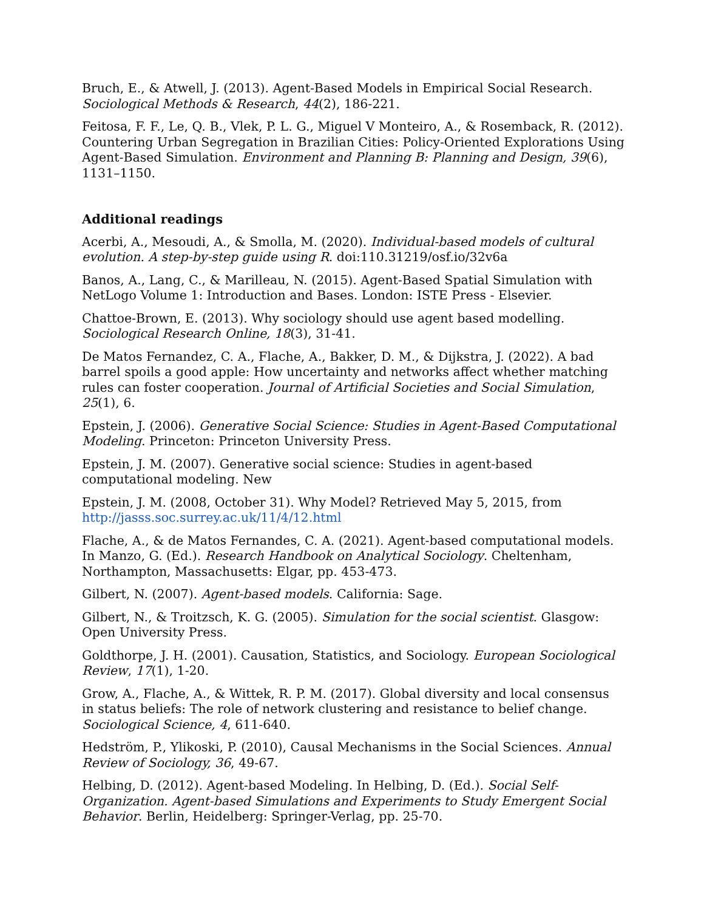Bruch, E., & Atwell, J. (2013). Agent-Based Models in Empirical Social Research. Sociological Methods & Research, 44(2), 186-221.
Feitosa, F. F., Le, Q. B., Vlek, P. L. G., Miguel V Monteiro, A., & Rosemback, R. (2012). Countering Urban Segregation in Brazilian Cities: Policy-Oriented Explorations Using Agent-Based Simulation. Environment and Planning B: Planning and Design, 39(6), 1131–1150.
Additional readings
Acerbi, A., Mesoudi, A., & Smolla, M. (2020). Individual-based models of cultural evolution. A step-by-step guide using R. doi:110.31219/osf.io/32v6a
Banos, A., Lang, C., & Marilleau, N. (2015). Agent-Based Spatial Simulation with NetLogo Volume 1: Introduction and Bases. London: ISTE Press - Elsevier.
Chattoe-Brown, E. (2013). Why sociology should use agent based modelling. Sociological Research Online, 18(3), 31-41.
De Matos Fernandez, C. A., Flache, A., Bakker, D. M., & Dijkstra, J. (2022). A bad barrel spoils a good apple: How uncertainty and networks affect whether matching rules can foster cooperation. Journal of Artificial Societies and Social Simulation, 25(1), 6.
Epstein, J. (2006). Generative Social Science: Studies in Agent-Based Computational Modeling. Princeton: Princeton University Press.
Epstein, J. M. (2007). Generative social science: Studies in agent-based computational modeling. New
Epstein, J. M. (2008, October 31). Why Model? Retrieved May 5, 2015, from http://jasss.soc.surrey.ac.uk/11/4/12.html
Flache, A., & de Matos Fernandes, C. A. (2021). Agent-based computational models. In Manzo, G. (Ed.). Research Handbook on Analytical Sociology. Cheltenham, Northampton, Massachusetts: Elgar, pp. 453-473.
Gilbert, N. (2007). Agent-based models. California: Sage.
Gilbert, N., & Troitzsch, K. G. (2005). Simulation for the social scientist. Glasgow: Open University Press.
Goldthorpe, J. H. (2001). Causation, Statistics, and Sociology. European Sociological Review, 17(1), 1-20.
Grow, A., Flache, A., & Wittek, R. P. M. (2017). Global diversity and local consensus in status beliefs: The role of network clustering and resistance to belief change. Sociological Science, 4, 611-640.
Hedström, P., Ylikoski, P. (2010), Causal Mechanisms in the Social Sciences. Annual Review of Sociology, 36, 49-67.
Helbing, D. (2012). Agent-based Modeling. In Helbing, D. (Ed.). Social Self-Organization. Agent-based Simulations and Experiments to Study Emergent Social Behavior. Berlin, Heidelberg: Springer-Verlag, pp. 25-70.